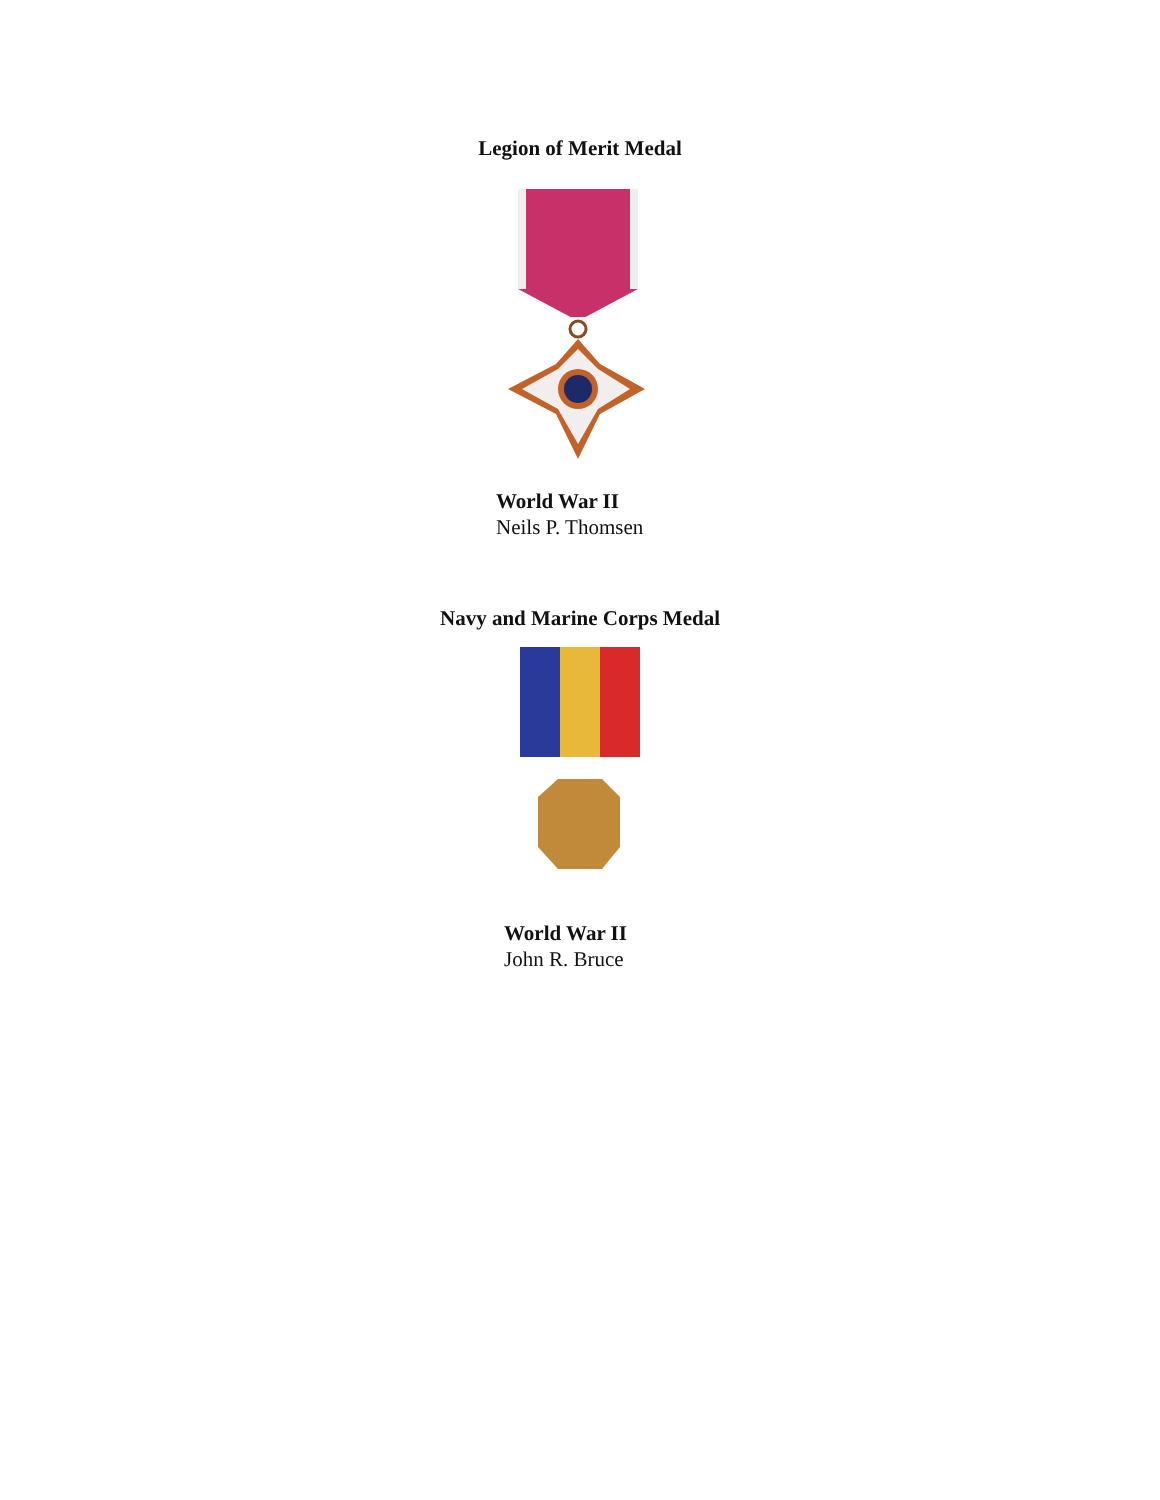Legion of Merit Medal
World War II
Neils P. Thomsen
Navy and Marine Corps Medal
World War II
John R. Bruce